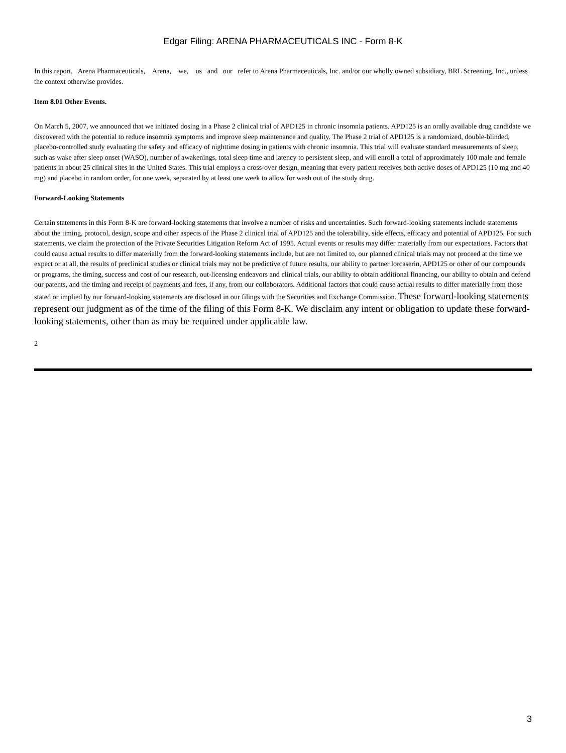Edgar Filing: ARENA PHARMACEUTICALS INC - Form 8-K
In this report, Arena Pharmaceuticals, Arena, we, us and our refer to Arena Pharmaceuticals, Inc. and/or our wholly owned subsidiary, BRL Screening, Inc., unless the context otherwise provides.
Item 8.01 Other Events.
On March 5, 2007, we announced that we initiated dosing in a Phase 2 clinical trial of APD125 in chronic insomnia patients. APD125 is an orally available drug candidate we discovered with the potential to reduce insomnia symptoms and improve sleep maintenance and quality. The Phase 2 trial of APD125 is a randomized, double-blinded, placebo-controlled study evaluating the safety and efficacy of nighttime dosing in patients with chronic insomnia. This trial will evaluate standard measurements of sleep, such as wake after sleep onset (WASO), number of awakenings, total sleep time and latency to persistent sleep, and will enroll a total of approximately 100 male and female patients in about 25 clinical sites in the United States. This trial employs a cross-over design, meaning that every patient receives both active doses of APD125 (10 mg and 40 mg) and placebo in random order, for one week, separated by at least one week to allow for wash out of the study drug.
Forward-Looking Statements
Certain statements in this Form 8-K are forward-looking statements that involve a number of risks and uncertainties. Such forward-looking statements include statements about the timing, protocol, design, scope and other aspects of the Phase 2 clinical trial of APD125 and the tolerability, side effects, efficacy and potential of APD125. For such statements, we claim the protection of the Private Securities Litigation Reform Act of 1995. Actual events or results may differ materially from our expectations. Factors that could cause actual results to differ materially from the forward-looking statements include, but are not limited to, our planned clinical trials may not proceed at the time we expect or at all, the results of preclinical studies or clinical trials may not be predictive of future results, our ability to partner lorcaserin, APD125 or other of our compounds or programs, the timing, success and cost of our research, out-licensing endeavors and clinical trials, our ability to obtain additional financing, our ability to obtain and defend our patents, and the timing and receipt of payments and fees, if any, from our collaborators. Additional factors that could cause actual results to differ materially from those stated or implied by our forward-looking statements are disclosed in our filings with the Securities and Exchange Commission. These forward-looking statements represent our judgment as of the time of the filing of this Form 8-K. We disclaim any intent or obligation to update these forward-looking statements, other than as may be required under applicable law.
2
3